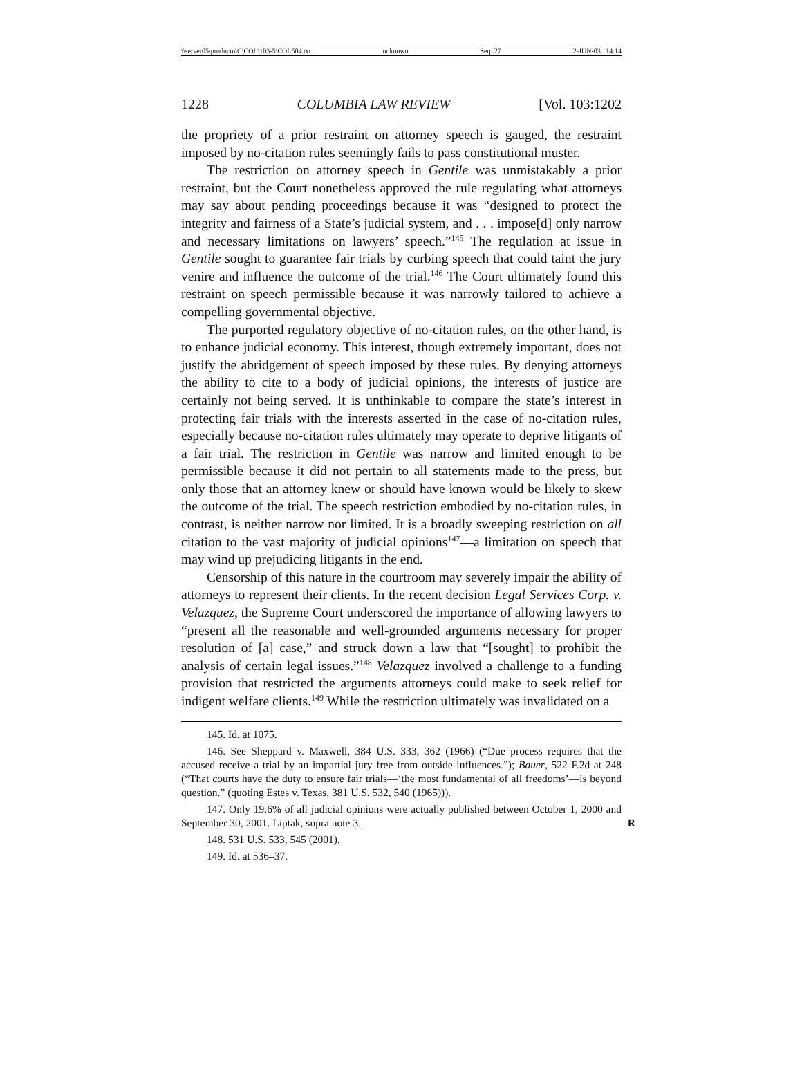\\server05\productn\C\COL\103-5\COL504.txt unknown Seq: 27 2-JUN-03 14:14
1228 COLUMBIA LAW REVIEW [Vol. 103:1202
the propriety of a prior restraint on attorney speech is gauged, the restraint imposed by no-citation rules seemingly fails to pass constitutional muster.
The restriction on attorney speech in Gentile was unmistakably a prior restraint, but the Court nonetheless approved the rule regulating what attorneys may say about pending proceedings because it was “designed to protect the integrity and fairness of a State’s judicial system, and . . . impose[d] only narrow and necessary limitations on lawyers’ speech.”<sup>145</sup> The regulation at issue in Gentile sought to guarantee fair trials by curbing speech that could taint the jury venire and influence the outcome of the trial.<sup>146</sup> The Court ultimately found this restraint on speech permissible because it was narrowly tailored to achieve a compelling governmental objective.
The purported regulatory objective of no-citation rules, on the other hand, is to enhance judicial economy. This interest, though extremely important, does not justify the abridgement of speech imposed by these rules. By denying attorneys the ability to cite to a body of judicial opinions, the interests of justice are certainly not being served. It is unthinkable to compare the state’s interest in protecting fair trials with the interests asserted in the case of no-citation rules, especially because no-citation rules ultimately may operate to deprive litigants of a fair trial. The restriction in Gentile was narrow and limited enough to be permissible because it did not pertain to all statements made to the press, but only those that an attorney knew or should have known would be likely to skew the outcome of the trial. The speech restriction embodied by no-citation rules, in contrast, is neither narrow nor limited. It is a broadly sweeping restriction on all citation to the vast majority of judicial opinions<sup>147</sup>—a limitation on speech that may wind up prejudicing litigants in the end.
Censorship of this nature in the courtroom may severely impair the ability of attorneys to represent their clients. In the recent decision Legal Services Corp. v. Velazquez, the Supreme Court underscored the importance of allowing lawyers to “present all the reasonable and well-grounded arguments necessary for proper resolution of [a] case,” and struck down a law that “[sought] to prohibit the analysis of certain legal issues.”<sup>148</sup> Velazquez involved a challenge to a funding provision that restricted the arguments attorneys could make to seek relief for indigent welfare clients.<sup>149</sup> While the restriction ultimately was invalidated on a
145. Id. at 1075.
146. See Sheppard v. Maxwell, 384 U.S. 333, 362 (1966) (“Due process requires that the accused receive a trial by an impartial jury free from outside influences.”); Bauer, 522 F.2d at 248 (“That courts have the duty to ensure fair trials—‘the most fundamental of all freedoms’—is beyond question.” (quoting Estes v. Texas, 381 U.S. 532, 540 (1965))).
147. Only 19.6% of all judicial opinions were actually published between October 1, 2000 and September 30, 2001. Liptak, supra note 3. R
148. 531 U.S. 533, 545 (2001).
149. Id. at 536–37.